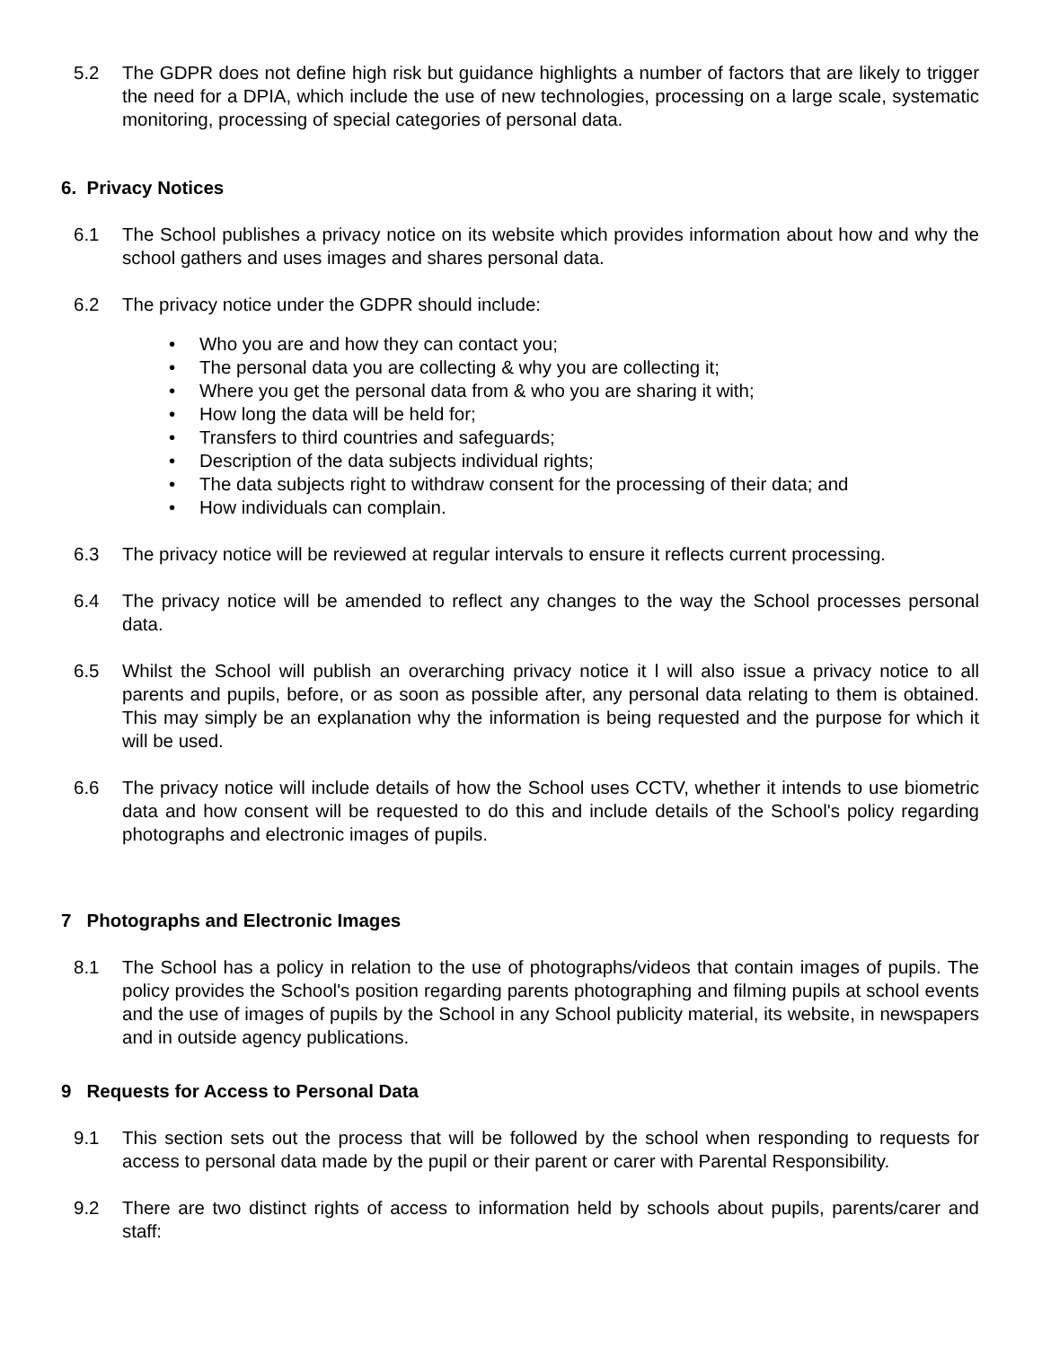5.2 The GDPR does not define high risk but guidance highlights a number of factors that are likely to trigger the need for a DPIA, which include the use of new technologies, processing on a large scale, systematic monitoring, processing of special categories of personal data.
6. Privacy Notices
6.1 The School publishes a privacy notice on its website which provides information about how and why the school gathers and uses images and shares personal data.
6.2 The privacy notice under the GDPR should include:
• Who you are and how they can contact you;
• The personal data you are collecting & why you are collecting it;
• Where you get the personal data from & who you are sharing it with;
• How long the data will be held for;
• Transfers to third countries and safeguards;
• Description of the data subjects individual rights;
• The data subjects right to withdraw consent for the processing of their data; and
• How individuals can complain.
6.3 The privacy notice will be reviewed at regular intervals to ensure it reflects current processing.
6.4 The privacy notice will be amended to reflect any changes to the way the School processes personal data.
6.5 Whilst the School will publish an overarching privacy notice it l will also issue a privacy notice to all parents and pupils, before, or as soon as possible after, any personal data relating to them is obtained. This may simply be an explanation why the information is being requested and the purpose for which it will be used.
6.6 The privacy notice will include details of how the School uses CCTV, whether it intends to use biometric data and how consent will be requested to do this and include details of the School's policy regarding photographs and electronic images of pupils.
7 Photographs and Electronic Images
8.1 The School has a policy in relation to the use of photographs/videos that contain images of pupils. The policy provides the School's position regarding parents photographing and filming pupils at school events and the use of images of pupils by the School in any School publicity material, its website, in newspapers and in outside agency publications.
9 Requests for Access to Personal Data
9.1 This section sets out the process that will be followed by the school when responding to requests for access to personal data made by the pupil or their parent or carer with Parental Responsibility.
9.2 There are two distinct rights of access to information held by schools about pupils, parents/carer and staff: